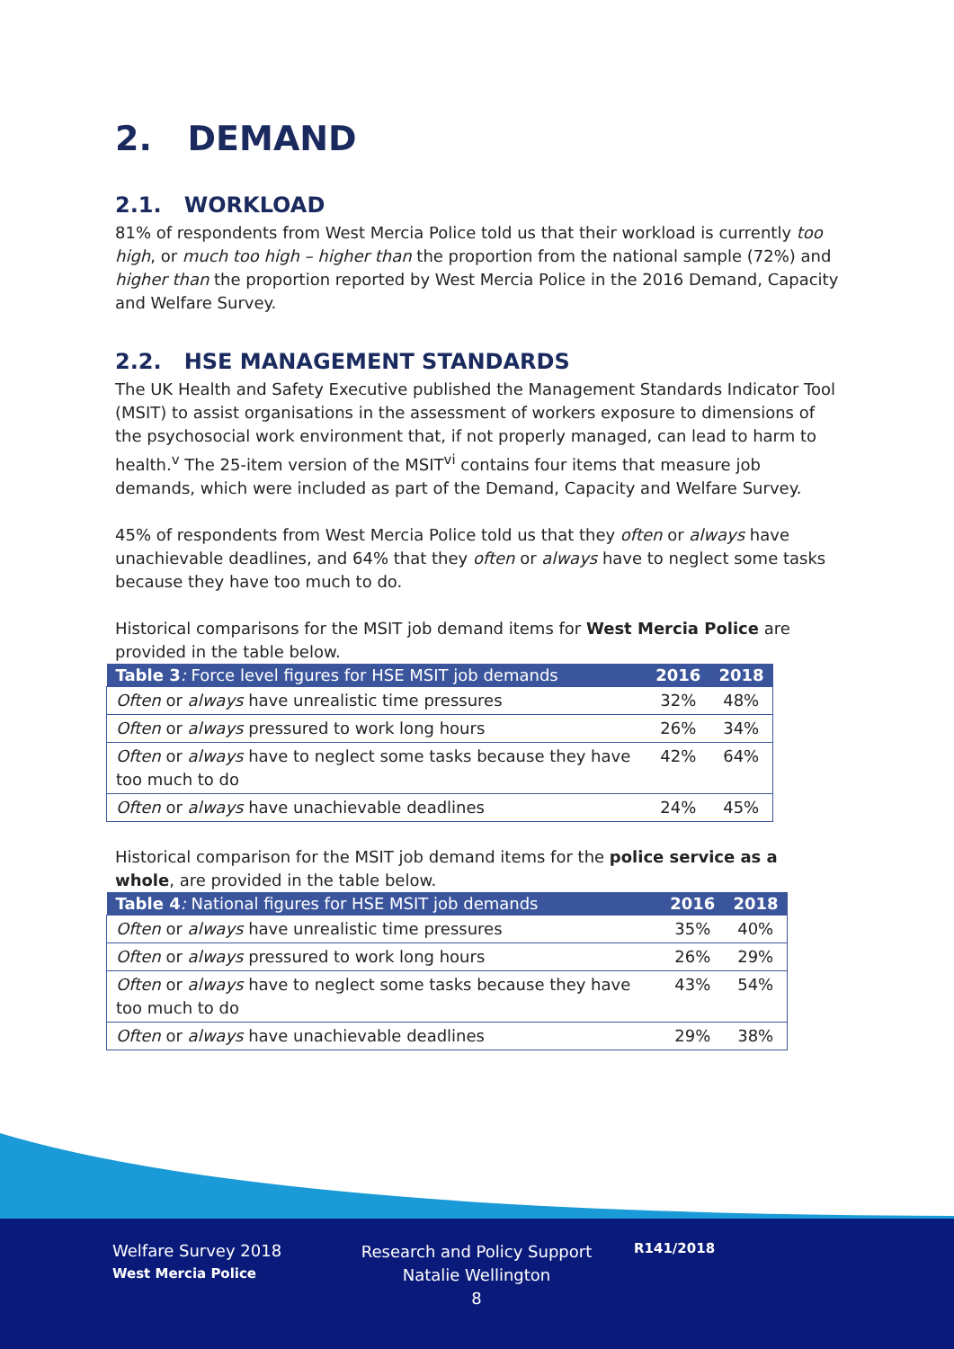2. DEMAND
2.1. WORKLOAD
81% of respondents from West Mercia Police told us that their workload is currently too high, or much too high – higher than the proportion from the national sample (72%) and higher than the proportion reported by West Mercia Police in the 2016 Demand, Capacity and Welfare Survey.
2.2. HSE MANAGEMENT STANDARDS
The UK Health and Safety Executive published the Management Standards Indicator Tool (MSIT) to assist organisations in the assessment of workers exposure to dimensions of the psychosocial work environment that, if not properly managed, can lead to harm to health.<sup>v</sup> The 25-item version of the MSIT<sup>vi</sup> contains four items that measure job demands, which were included as part of the Demand, Capacity and Welfare Survey.
45% of respondents from West Mercia Police told us that they often or always have unachievable deadlines, and 64% that they often or always have to neglect some tasks because they have too much to do.
Historical comparisons for the MSIT job demand items for West Mercia Police are provided in the table below.
| Table 3 : Force level figures for HSE MSIT job demands | 2016 | 2018 |
| --- | --- | --- |
| Often or always have unrealistic time pressures | 32% | 48% |
| Often or always pressured to work long hours | 26% | 34% |
| Often or always have to neglect some tasks because they have too much to do | 42% | 64% |
| Often or always have unachievable deadlines | 24% | 45% |
Historical comparison for the MSIT job demand items for the police service as a whole, are provided in the table below.
| Table 4 : National figures for HSE MSIT job demands | 2016 | 2018 |
| --- | --- | --- |
| Often or always have unrealistic time pressures | 35% | 40% |
| Often or always pressured to work long hours | 26% | 29% |
| Often or always have to neglect some tasks because they have too much to do | 43% | 54% |
| Often or always have unachievable deadlines | 29% | 38% |
Welfare Survey 2018
West Mercia Police
Research and Policy Support
Natalie Wellington
8
R141/2018